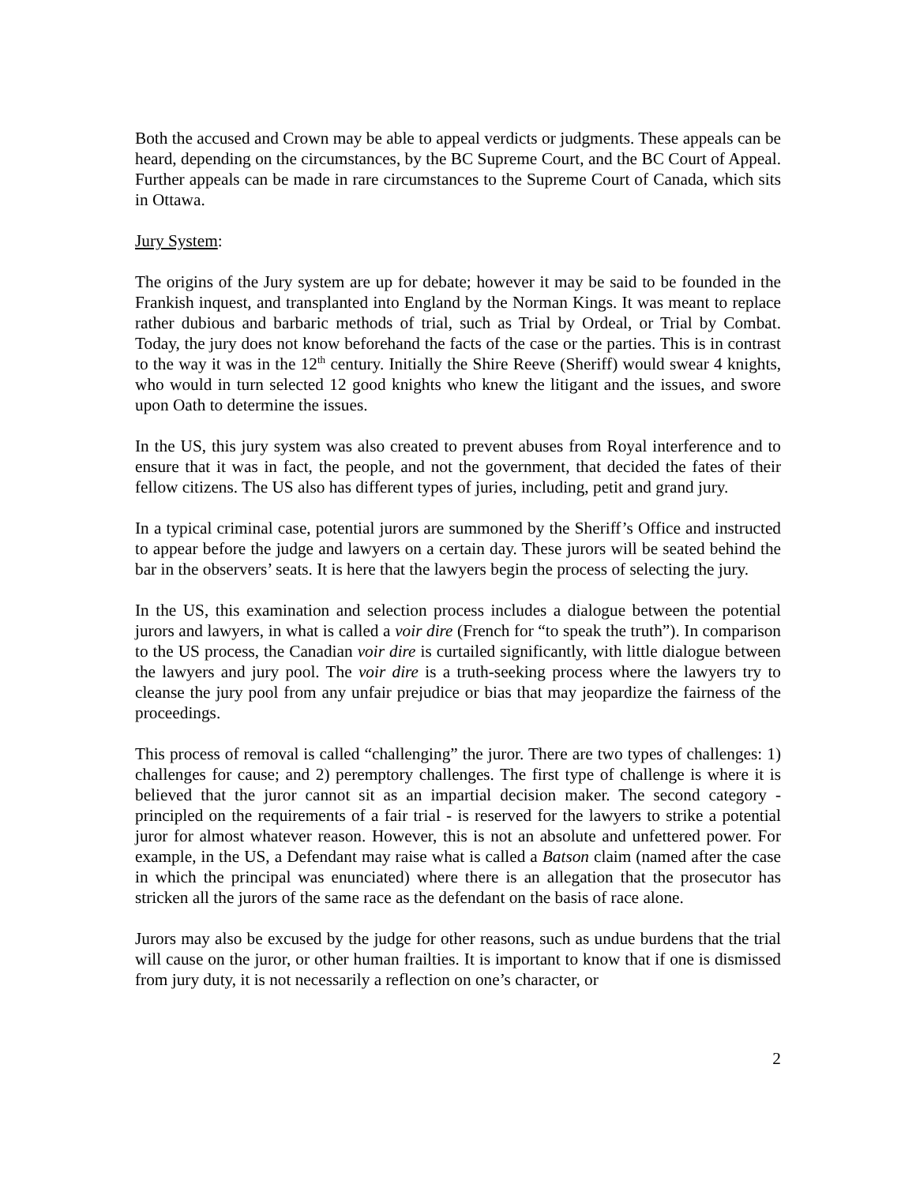Both the accused and Crown may be able to appeal verdicts or judgments. These appeals can be heard, depending on the circumstances, by the BC Supreme Court, and the BC Court of Appeal. Further appeals can be made in rare circumstances to the Supreme Court of Canada, which sits in Ottawa.
Jury System:
The origins of the Jury system are up for debate; however it may be said to be founded in the Frankish inquest, and transplanted into England by the Norman Kings. It was meant to replace rather dubious and barbaric methods of trial, such as Trial by Ordeal, or Trial by Combat. Today, the jury does not know beforehand the facts of the case or the parties. This is in contrast to the way it was in the 12<sup>th</sup> century. Initially the Shire Reeve (Sheriff) would swear 4 knights, who would in turn selected 12 good knights who knew the litigant and the issues, and swore upon Oath to determine the issues.
In the US, this jury system was also created to prevent abuses from Royal interference and to ensure that it was in fact, the people, and not the government, that decided the fates of their fellow citizens. The US also has different types of juries, including, petit and grand jury.
In a typical criminal case, potential jurors are summoned by the Sheriff’s Office and instructed to appear before the judge and lawyers on a certain day. These jurors will be seated behind the bar in the observers’ seats. It is here that the lawyers begin the process of selecting the jury.
In the US, this examination and selection process includes a dialogue between the potential jurors and lawyers, in what is called a voir dire (French for “to speak the truth”). In comparison to the US process, the Canadian voir dire is curtailed significantly, with little dialogue between the lawyers and jury pool. The voir dire is a truth-seeking process where the lawyers try to cleanse the jury pool from any unfair prejudice or bias that may jeopardize the fairness of the proceedings.
This process of removal is called “challenging” the juror. There are two types of challenges: 1) challenges for cause; and 2) peremptory challenges. The first type of challenge is where it is believed that the juror cannot sit as an impartial decision maker. The second category - principled on the requirements of a fair trial - is reserved for the lawyers to strike a potential juror for almost whatever reason. However, this is not an absolute and unfettered power. For example, in the US, a Defendant may raise what is called a Batson claim (named after the case in which the principal was enunciated) where there is an allegation that the prosecutor has stricken all the jurors of the same race as the defendant on the basis of race alone.
Jurors may also be excused by the judge for other reasons, such as undue burdens that the trial will cause on the juror, or other human frailties. It is important to know that if one is dismissed from jury duty, it is not necessarily a reflection on one’s character, or
2